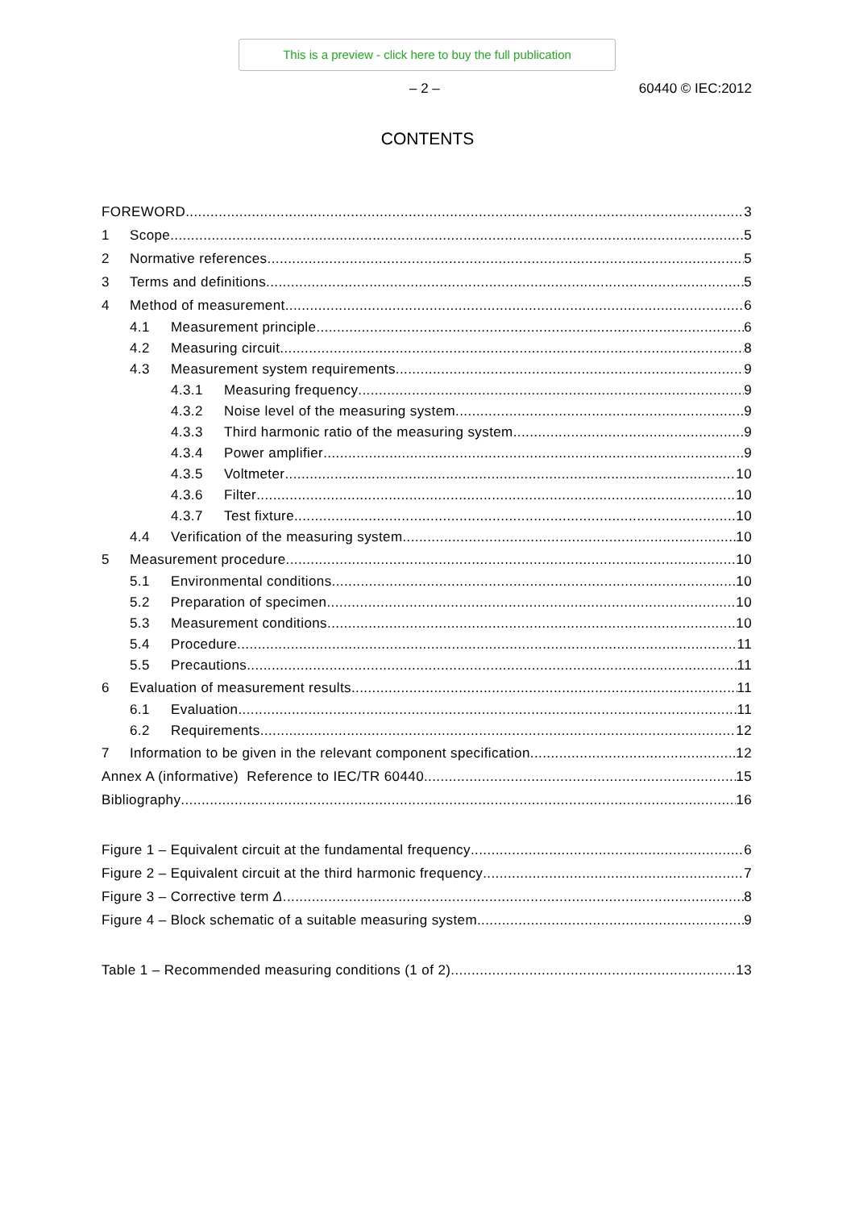This is a preview - click here to buy the full publication
– 2 – 60440 © IEC:2012
CONTENTS
FOREWORD 3
1 Scope 5
2 Normative references 5
3 Terms and definitions 5
4 Method of measurement 6
4.1 Measurement principle 6
4.2 Measuring circuit 8
4.3 Measurement system requirements 9
4.3.1 Measuring frequency 9
4.3.2 Noise level of the measuring system 9
4.3.3 Third harmonic ratio of the measuring system 9
4.3.4 Power amplifier 9
4.3.5 Voltmeter 10
4.3.6 Filter 10
4.3.7 Test fixture 10
4.4 Verification of the measuring system 10
5 Measurement procedure 10
5.1 Environmental conditions 10
5.2 Preparation of specimen 10
5.3 Measurement conditions 10
5.4 Procedure 11
5.5 Precautions 11
6 Evaluation of measurement results 11
6.1 Evaluation 11
6.2 Requirements 12
7 Information to be given in the relevant component specification 12
Annex A (informative) Reference to IEC/TR 60440 15
Bibliography 16
Figure 1 – Equivalent circuit at the fundamental frequency 6
Figure 2 – Equivalent circuit at the third harmonic frequency 7
Figure 3 – Corrective term Δ 8
Figure 4 – Block schematic of a suitable measuring system 9
Table 1 – Recommended measuring conditions (1 of 2) 13